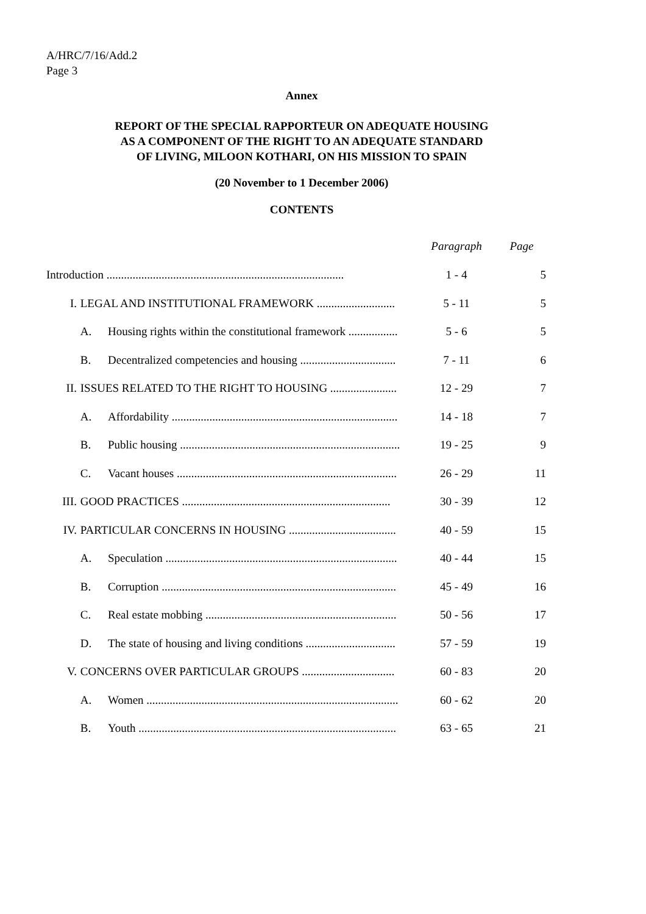A/HRC/7/16/Add.2
Page 3
Annex
REPORT OF THE SPECIAL RAPPORTEUR ON ADEQUATE HOUSING
AS A COMPONENT OF THE RIGHT TO AN ADEQUATE STANDARD
OF LIVING, MILOON KOTHARI, ON HIS MISSION TO SPAIN
(20 November to 1 December 2006)
CONTENTS
| | | | Paragraph | Page |
| --- | --- | --- | --- | --- |
| Introduction .................................................................................. | | | 1 - 4 | 5 |
| I. | LEGAL AND INSTITUTIONAL FRAMEWORK ........................... | | 5 - 11 | 5 |
| | A. | Housing rights within the constitutional framework ................. | 5 - 6 | 5 |
| | B. | Decentralized competencies and housing ................................. | 7 - 11 | 6 |
| II. | ISSUES RELATED TO THE RIGHT TO HOUSING ....................... | | 12 - 29 | 7 |
| | A. | Affordability .............................................................................. | 14 - 18 | 7 |
| | B. | Public housing ............................................................................ | 19 - 25 | 9 |
| | C. | Vacant houses ............................................................................ | 26 - 29 | 11 |
| III. | GOOD PRACTICES ........................................................................ | | 30 - 39 | 12 |
| IV. | PARTICULAR CONCERNS IN HOUSING ..................................... | | 40 - 59 | 15 |
| | A. | Speculation ................................................................................ | 40 - 44 | 15 |
| | B. | Corruption ................................................................................. | 45 - 49 | 16 |
| | C. | Real estate mobbing .................................................................. | 50 - 56 | 17 |
| | D. | The state of housing and living conditions ............................... | 57 - 59 | 19 |
| V. | CONCERNS OVER PARTICULAR GROUPS ................................ | | 60 - 83 | 20 |
| | A. | Women ....................................................................................... | 60 - 62 | 20 |
| | B. | Youth ......................................................................................... | 63 - 65 | 21 |